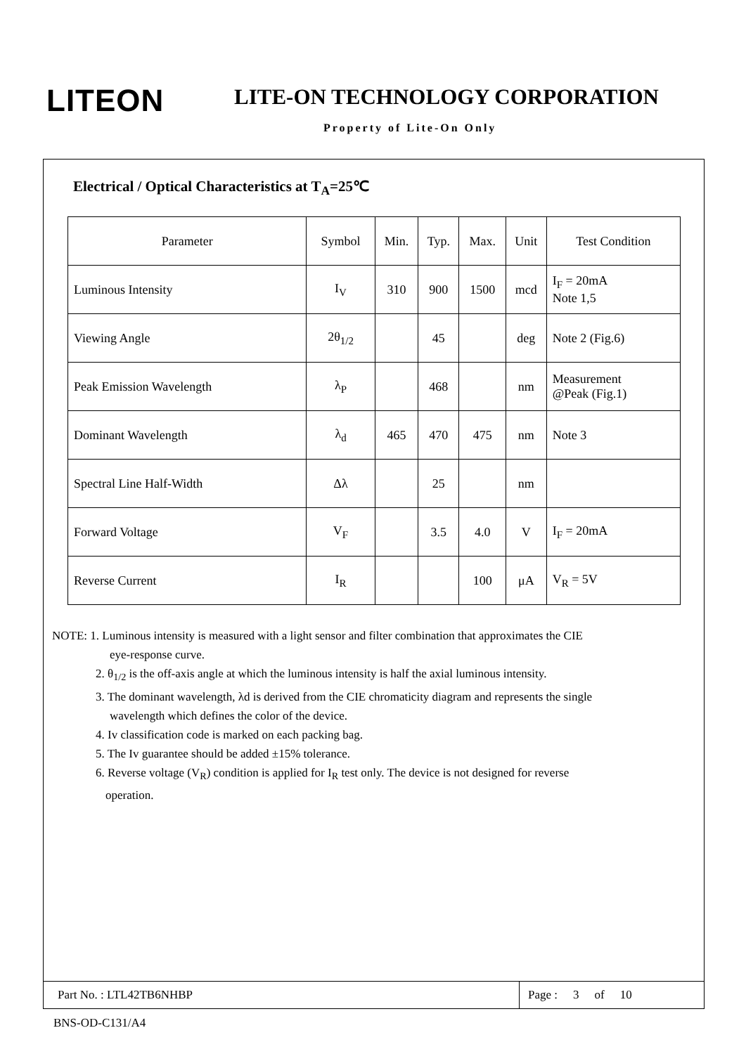LITEON LITE-ON TECHNOLOGY CORPORATION
Property of Lite-On Only
Electrical / Optical Characteristics at T<sub>A</sub>=25℃
| Parameter | Symbol | Min. | Typ. | Max. | Unit | Test Condition |
| Luminous Intensity | I<sub>V</sub> | 310 | 900 | 1500 | mcd | I<sub>F</sub> = 20mA Note 1,5 |
| Viewing Angle | 2θ<sub>1/2</sub> | | 45 | | deg | Note 2 (Fig.6) |
| Peak Emission Wavelength | λ<sub>P</sub> | | 468 | | nm | Measurement @Peak (Fig.1) |
| Dominant Wavelength | λ<sub>d</sub> | 465 | 470 | 475 | nm | Note 3 |
| Spectral Line Half-Width | Δλ | | 25 | | nm | |
| Forward Voltage | V<sub>F</sub> | | 3.5 | 4.0 | V | I<sub>F</sub> = 20mA |
| Reverse Current | I<sub>R</sub> | | | 100 | μA | V<sub>R</sub> = 5V |
NOTE: 1. Luminous intensity is measured with a light sensor and filter combination that approximates the CIE
eye-response curve.
2. θ<sub>1/2</sub> is the off-axis angle at which the luminous intensity is half the axial luminous intensity.
3. The dominant wavelength, λd is derived from the CIE chromaticity diagram and represents the single
wavelength which defines the color of the device.
4. Iv classification code is marked on each packing bag.
5. The Iv guarantee should be added ±15% tolerance.
6. Reverse voltage (V<sub>R</sub>) condition is applied for I<sub>R</sub> test only. The device is not designed for reverse
operation.
Part No. : LTL42TB6NHBP
Page : 3 of 10
BNS-OD-C131/A4